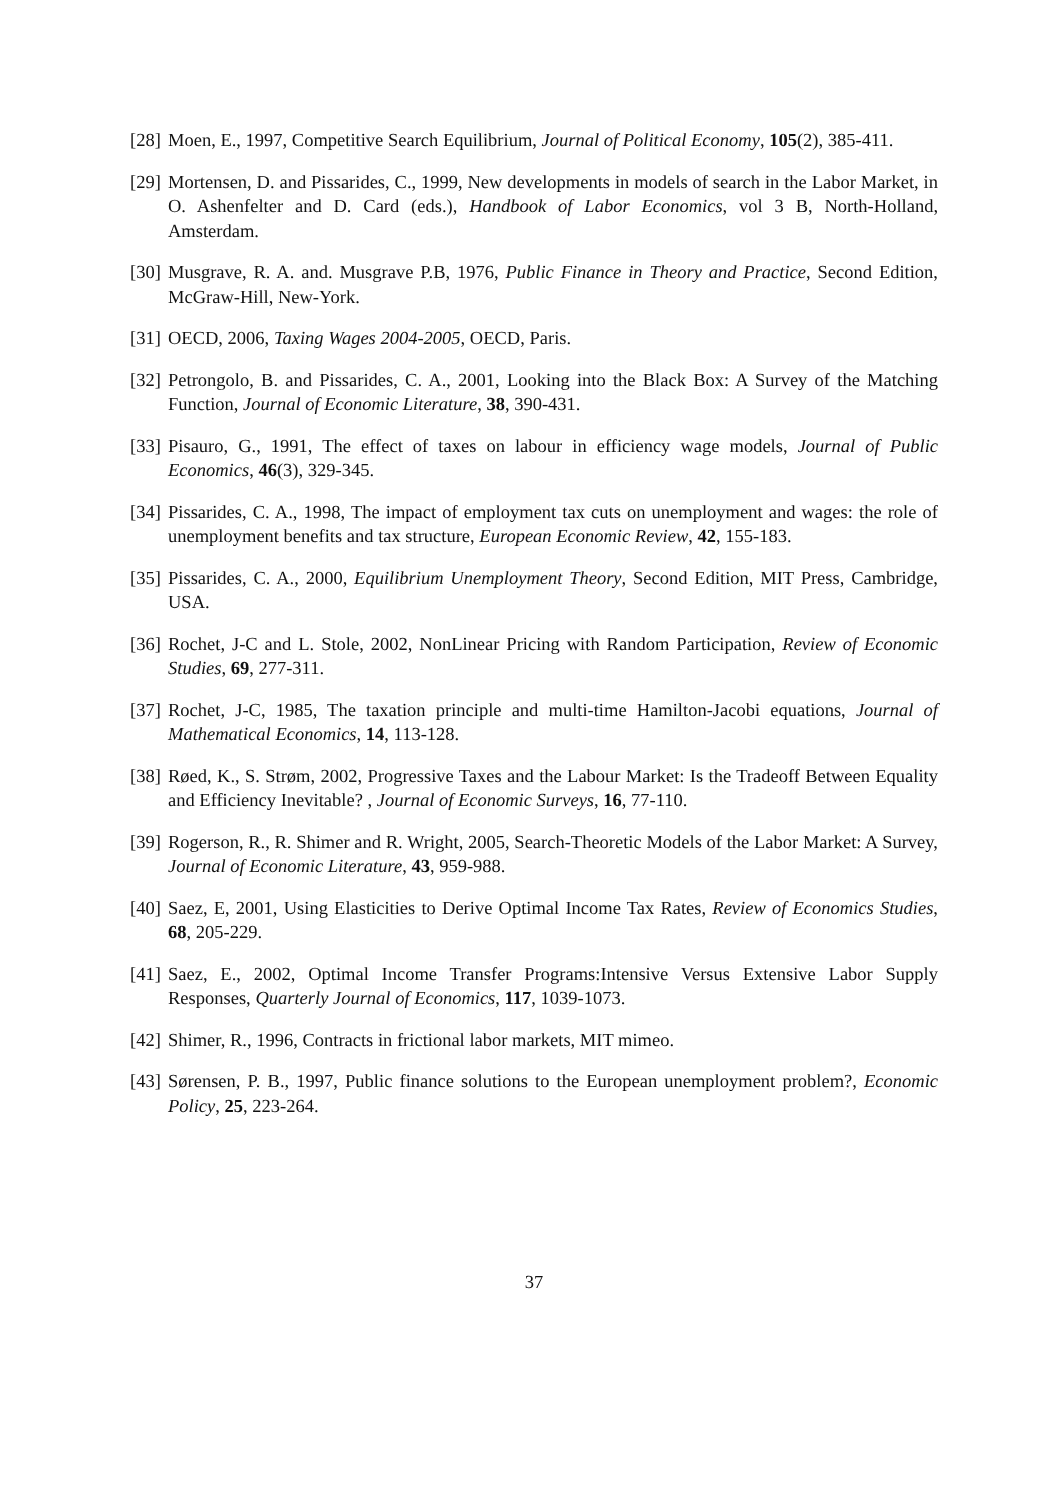[28] Moen, E., 1997, Competitive Search Equilibrium, Journal of Political Economy, 105(2), 385-411.
[29] Mortensen, D. and Pissarides, C., 1999, New developments in models of search in the Labor Market, in O. Ashenfelter and D. Card (eds.), Handbook of Labor Economics, vol 3 B, North-Holland, Amsterdam.
[30] Musgrave, R. A. and. Musgrave P.B, 1976, Public Finance in Theory and Practice, Second Edition, McGraw-Hill, New-York.
[31] OECD, 2006, Taxing Wages 2004-2005, OECD, Paris.
[32] Petrongolo, B. and Pissarides, C. A., 2001, Looking into the Black Box: A Survey of the Matching Function, Journal of Economic Literature, 38, 390-431.
[33] Pisauro, G., 1991, The effect of taxes on labour in efficiency wage models, Journal of Public Economics, 46(3), 329-345.
[34] Pissarides, C. A., 1998, The impact of employment tax cuts on unemployment and wages: the role of unemployment benefits and tax structure, European Economic Review, 42, 155-183.
[35] Pissarides, C. A., 2000, Equilibrium Unemployment Theory, Second Edition, MIT Press, Cambridge, USA.
[36] Rochet, J-C and L. Stole, 2002, NonLinear Pricing with Random Participation, Review of Economic Studies, 69, 277-311.
[37] Rochet, J-C, 1985, The taxation principle and multi-time Hamilton-Jacobi equations, Journal of Mathematical Economics, 14, 113-128.
[38] Røed, K., S. Strøm, 2002, Progressive Taxes and the Labour Market: Is the Tradeoff Between Equality and Efficiency Inevitable? , Journal of Economic Surveys, 16, 77-110.
[39] Rogerson, R., R. Shimer and R. Wright, 2005, Search-Theoretic Models of the Labor Market: A Survey, Journal of Economic Literature, 43, 959-988.
[40] Saez, E, 2001, Using Elasticities to Derive Optimal Income Tax Rates, Review of Economics Studies, 68, 205-229.
[41] Saez, E., 2002, Optimal Income Transfer Programs:Intensive Versus Extensive Labor Supply Responses, Quarterly Journal of Economics, 117, 1039-1073.
[42] Shimer, R., 1996, Contracts in frictional labor markets, MIT mimeo.
[43] Sørensen, P. B., 1997, Public finance solutions to the European unemployment problem?, Economic Policy, 25, 223-264.
37